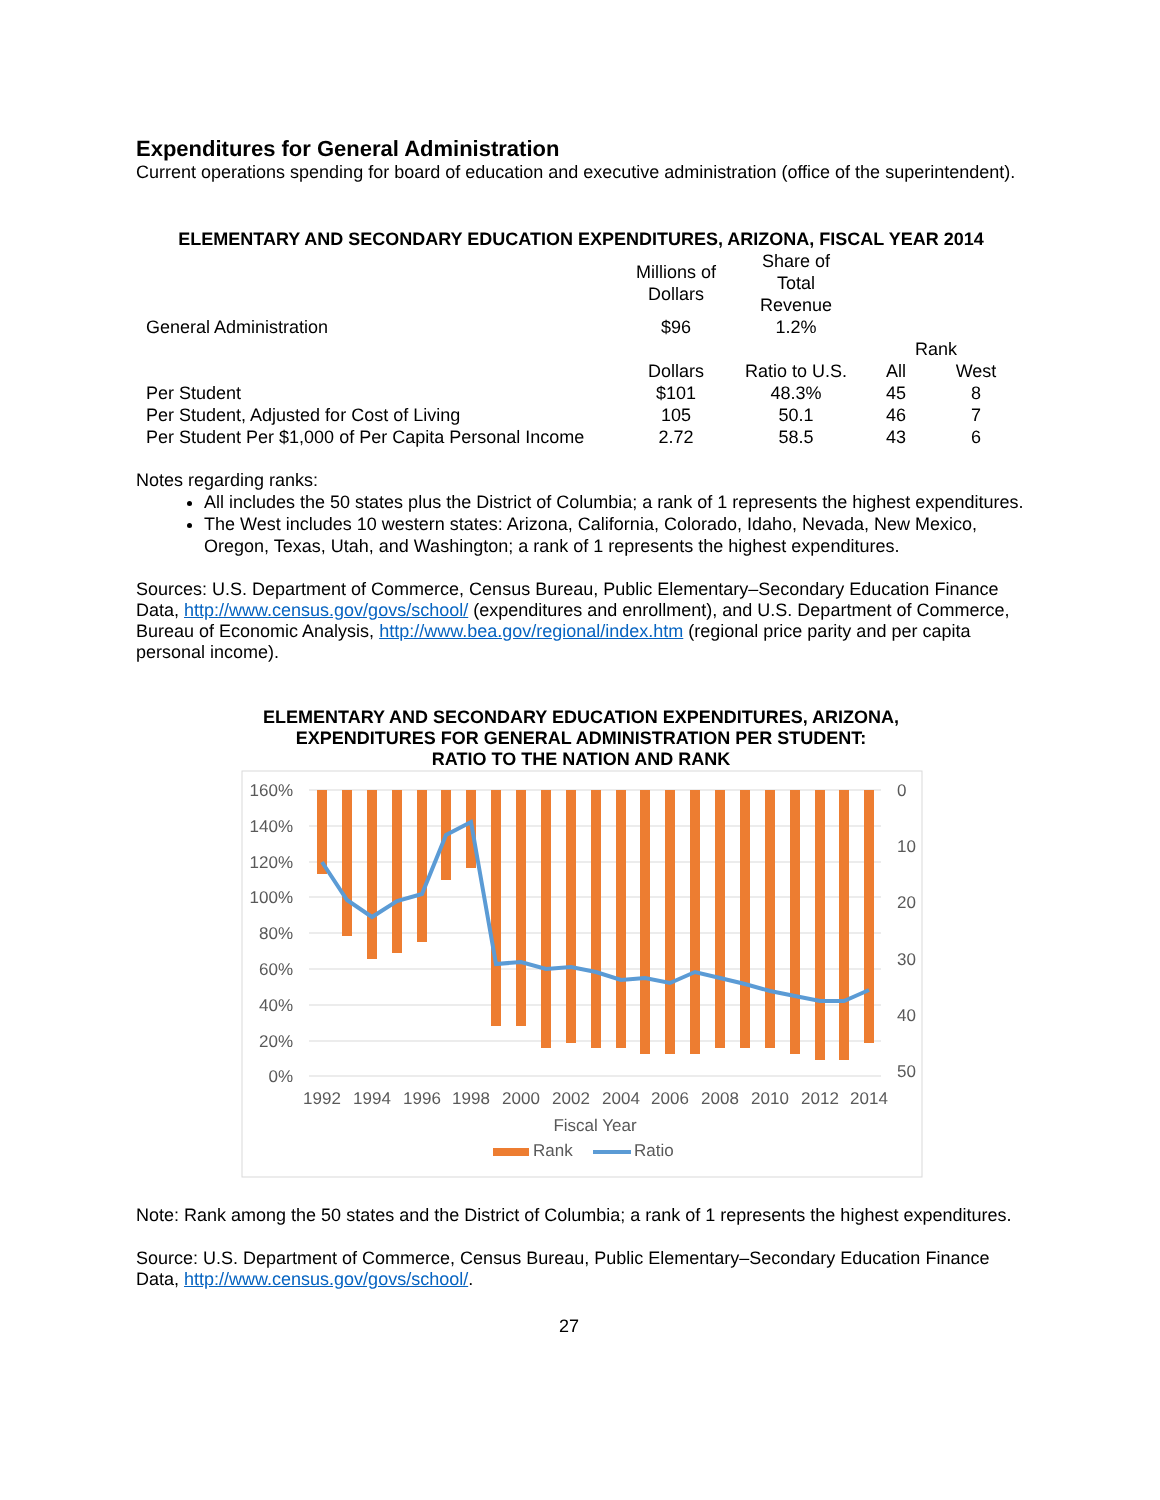Expenditures for General Administration
Current operations spending for board of education and executive administration (office of the superintendent).
ELEMENTARY AND SECONDARY EDUCATION EXPENDITURES, ARIZONA, FISCAL YEAR 2014
| | Millions of Dollars | Share of Total Revenue | | |
| General Administration | $96 | 1.2% | | |
| | | | Rank | |
| | Dollars | Ratio to U.S. | All | West |
| Per Student | $101 | 48.3% | 45 | 8 |
| Per Student, Adjusted for Cost of Living | 105 | 50.1 | 46 | 7 |
| Per Student Per $1,000 of Per Capita Personal Income | 2.72 | 58.5 | 43 | 6 |
Notes regarding ranks:
All includes the 50 states plus the District of Columbia; a rank of 1 represents the highest expenditures.
The West includes 10 western states: Arizona, California, Colorado, Idaho, Nevada, New Mexico, Oregon, Texas, Utah, and Washington; a rank of 1 represents the highest expenditures.
Sources: U.S. Department of Commerce, Census Bureau, Public Elementary–Secondary Education Finance Data, http://www.census.gov/govs/school/ (expenditures and enrollment), and U.S. Department of Commerce, Bureau of Economic Analysis, http://www.bea.gov/regional/index.htm (regional price parity and per capita personal income).
ELEMENTARY AND SECONDARY EDUCATION EXPENDITURES, ARIZONA,
EXPENDITURES FOR GENERAL ADMINISTRATION PER STUDENT:
RATIO TO THE NATION AND RANK
160%
140%
120%
100%
80%
60%
40%
20%
0%
0
10
20
30
40
50
1992
1994
1996
1998
2000
2002
2004
2006
2008
2010
2012
2014
Fiscal Year
Rank
Ratio
Note: Rank among the 50 states and the District of Columbia; a rank of 1 represents the highest expenditures.
Source: U.S. Department of Commerce, Census Bureau, Public Elementary–Secondary Education Finance Data, http://www.census.gov/govs/school/.
27